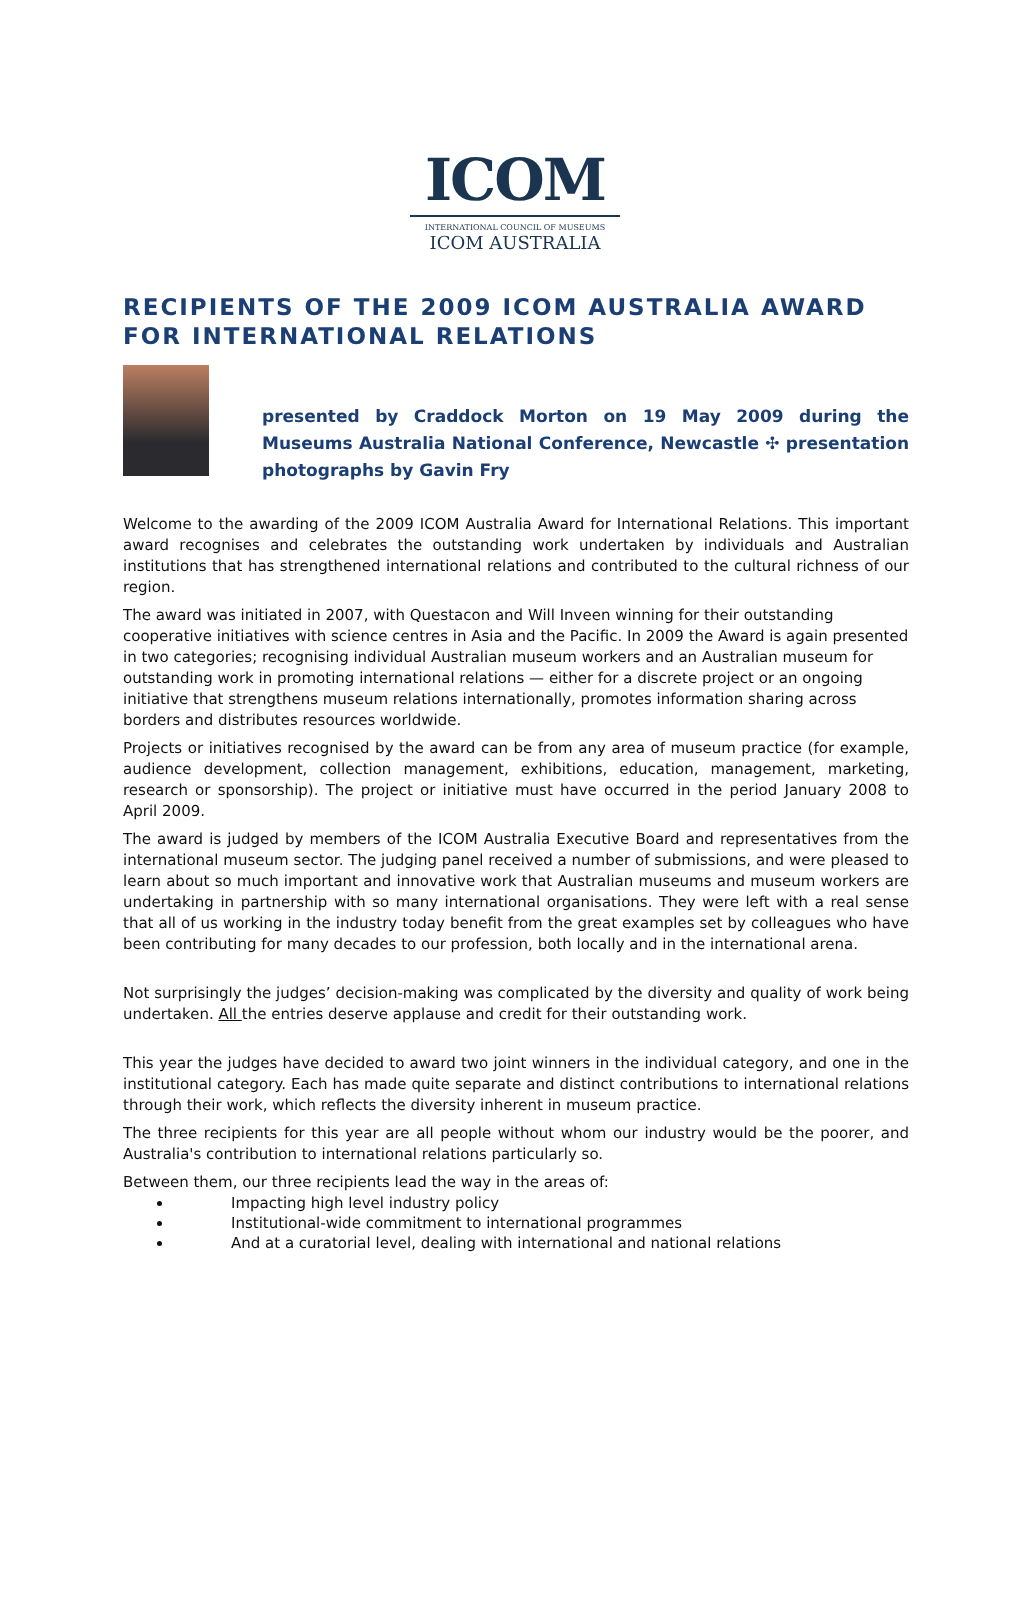ICOM
INTERNATIONAL COUNCIL OF MUSEUMS
ICOM AUSTRALIA
RECIPIENTS OF THE 2009 ICOM AUSTRALIA AWARD FOR INTERNATIONAL RELATIONS
presented by Craddock Morton on 19 May 2009 during the Museums Australia National Conference, Newcastle ✣ presentation photographs by Gavin Fry
Welcome to the awarding of the 2009 ICOM Australia Award for International Relations. This important award recognises and celebrates the outstanding work undertaken by individuals and Australian institutions that has strengthened international relations and contributed to the cultural richness of our region.
The award was initiated in 2007, with Questacon and Will Inveen winning for their outstanding cooperative initiatives with science centres in Asia and the Pacific. In 2009 the Award is again presented in two categories; recognising individual Australian museum workers and an Australian museum for outstanding work in promoting international relations — either for a discrete project or an ongoing initiative that strengthens museum relations internationally, promotes information sharing across borders and distributes resources worldwide.
Projects or initiatives recognised by the award can be from any area of museum practice (for example, audience development, collection management, exhibitions, education, management, marketing, research or sponsorship). The project or initiative must have occurred in the period January 2008 to April 2009.
The award is judged by members of the ICOM Australia Executive Board and representatives from the international museum sector. The judging panel received a number of submissions, and were pleased to learn about so much important and innovative work that Australian museums and museum workers are undertaking in partnership with so many international organisations. They were left with a real sense that all of us working in the industry today benefit from the great examples set by colleagues who have been contributing for many decades to our profession, both locally and in the international arena.
Not surprisingly the judges’ decision-making was complicated by the diversity and quality of work being undertaken. All the entries deserve applause and credit for their outstanding work.
This year the judges have decided to award two joint winners in the individual category, and one in the institutional category. Each has made quite separate and distinct contributions to international relations through their work, which reflects the diversity inherent in museum practice.
The three recipients for this year are all people without whom our industry would be the poorer, and Australia's contribution to international relations particularly so.
Between them, our three recipients lead the way in the areas of:
Impacting high level industry policy
Institutional-wide commitment to international programmes
And at a curatorial level, dealing with international and national relations